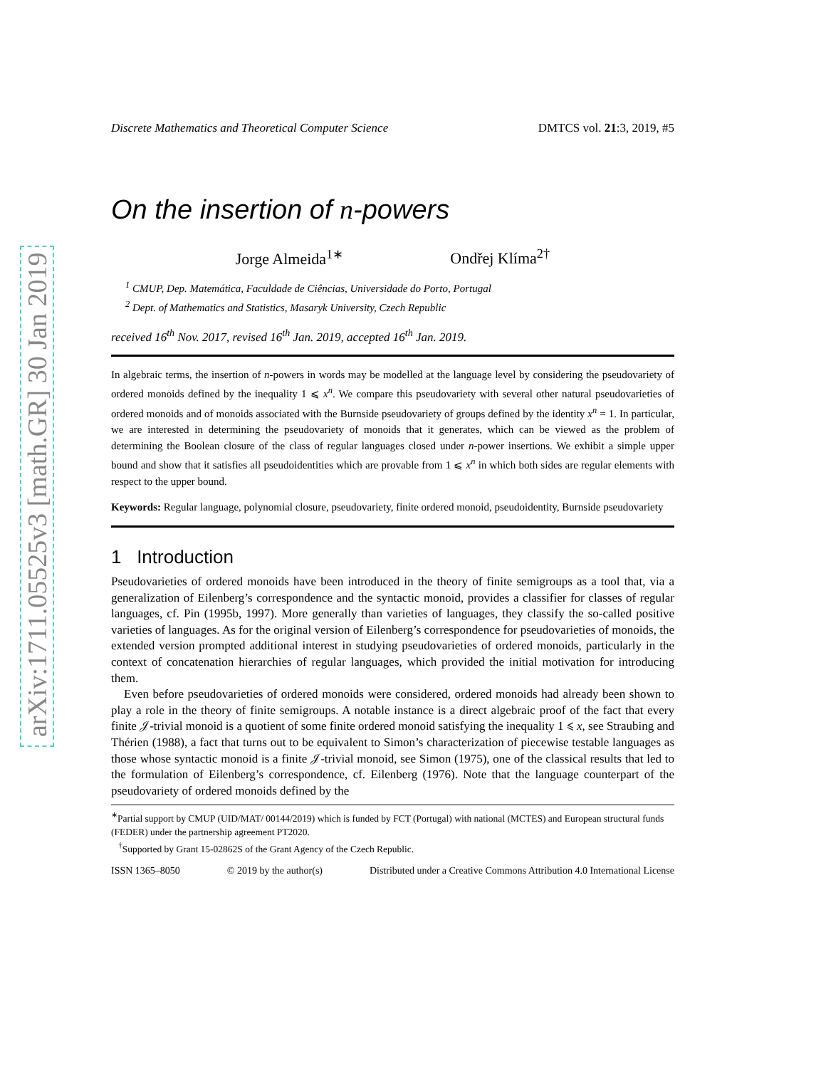arXiv:1711.05525v3 [math.GR] 30 Jan 2019
Discrete Mathematics and Theoretical Computer Science DMTCS vol. 21:3, 2019, #5
On the insertion of n-powers
Jorge Almeida<sup>1∗</sup> Ondřej Klíma<sup>2†</sup>
<sup>1</sup> CMUP, Dep. Matemática, Faculdade de Ciências, Universidade do Porto, Portugal
<sup>2</sup> Dept. of Mathematics and Statistics, Masaryk University, Czech Republic
received 16<sup>th</sup> Nov. 2017, revised 16<sup>th</sup> Jan. 2019, accepted 16<sup>th</sup> Jan. 2019.
In algebraic terms, the insertion of n-powers in words may be modelled at the language level by considering the pseudovariety of ordered monoids defined by the inequality 1 ⩽ x<sup>n</sup>. We compare this pseudovariety with several other natural pseudovarieties of ordered monoids and of monoids associated with the Burnside pseudovariety of groups defined by the identity x<sup>n</sup> = 1. In particular, we are interested in determining the pseudovariety of monoids that it generates, which can be viewed as the problem of determining the Boolean closure of the class of regular languages closed under n-power insertions. We exhibit a simple upper bound and show that it satisfies all pseudoidentities which are provable from 1 ⩽ x<sup>n</sup> in which both sides are regular elements with respect to the upper bound.
Keywords: Regular language, polynomial closure, pseudovariety, finite ordered monoid, pseudoidentity, Burnside pseudovariety
1 Introduction
Pseudovarieties of ordered monoids have been introduced in the theory of finite semigroups as a tool that, via a generalization of Eilenberg’s correspondence and the syntactic monoid, provides a classifier for classes of regular languages, cf. Pin (1995b, 1997). More generally than varieties of languages, they classify the so-called positive varieties of languages. As for the original version of Eilenberg’s correspondence for pseudovarieties of monoids, the extended version prompted additional interest in studying pseudovarieties of ordered monoids, particularly in the context of concatenation hierarchies of regular languages, which provided the initial motivation for introducing them.
Even before pseudovarieties of ordered monoids were considered, ordered monoids had already been shown to play a role in the theory of finite semigroups. A notable instance is a direct algebraic proof of the fact that every finite 𝒥-trivial monoid is a quotient of some finite ordered monoid satisfying the inequality 1 ⩽ x, see Straubing and Thérien (1988), a fact that turns out to be equivalent to Simon’s characterization of piecewise testable languages as those whose syntactic monoid is a finite 𝒥-trivial monoid, see Simon (1975), one of the classical results that led to the formulation of Eilenberg’s correspondence, cf. Eilenberg (1976). Note that the language counterpart of the pseudovariety of ordered monoids defined by the
<sup>∗</sup>Partial support by CMUP (UID/MAT/ 00144/2019) which is funded by FCT (Portugal) with national (MCTES) and European structural funds (FEDER) under the partnership agreement PT2020.
<sup>†</sup> Supported by Grant 15-02862S of the Grant Agency of the Czech Republic.
ISSN 1365–8050 © 2019 by the author(s) Distributed under a Creative Commons Attribution 4.0 International License